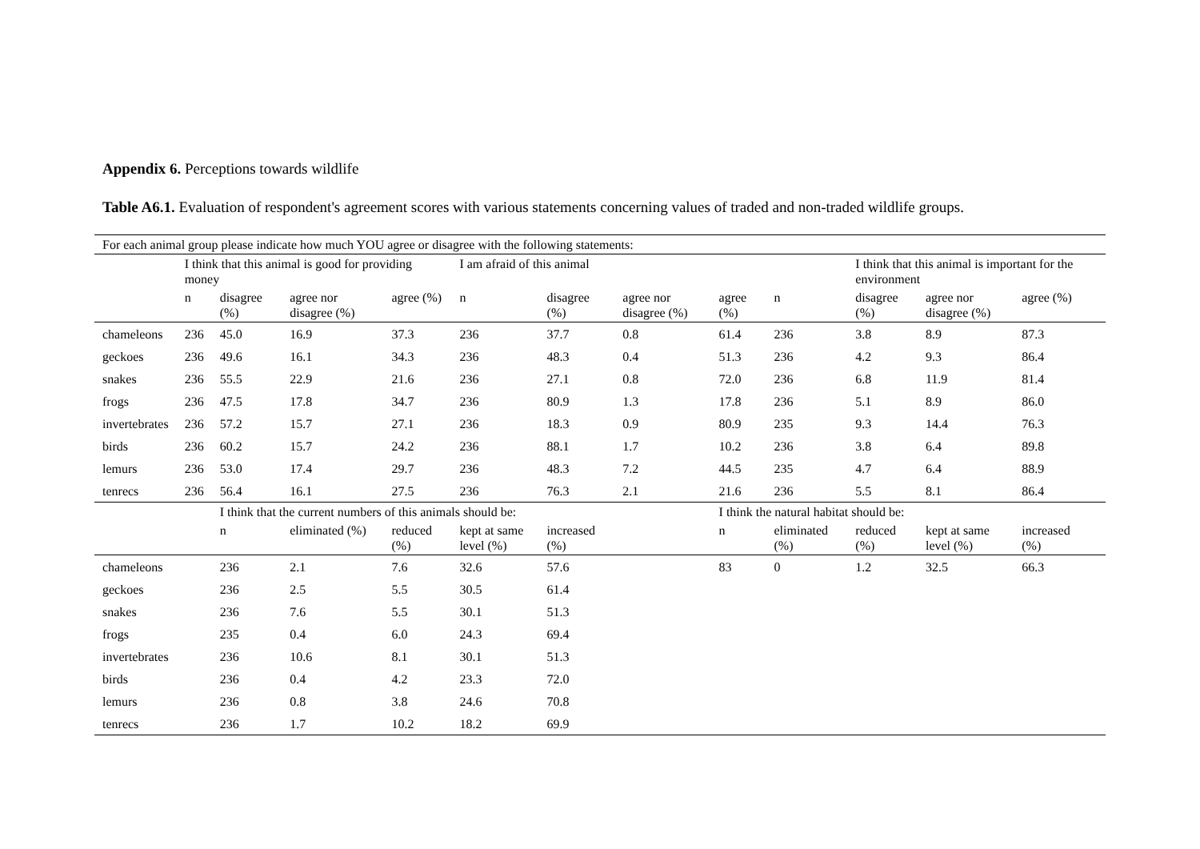Appendix 6. Perceptions towards wildlife
Table A6.1. Evaluation of respondent's agreement scores with various statements concerning values of traded and non-traded wildlife groups.
| For each animal group please indicate how much YOU agree or disagree with the following statements: | | | | | | | | | | | | | |
| | I think that this animal is good for providing money | | | | I am afraid of this animal | | | | | I think that this animal is important for the environment | | | |
| | n | disagree (%) | agree nor disagree (%) | agree (%) | n | disagree (%) | agree nor disagree (%) | agree (%) | n | disagree (%) | agree nor disagree (%) | agree (%) | |
| chameleons | 236 | 45.0 | 16.9 | 37.3 | 236 | 37.7 | 0.8 | 61.4 | 236 | 3.8 | 8.9 | 87.3 | |
| geckoes | 236 | 49.6 | 16.1 | 34.3 | 236 | 48.3 | 0.4 | 51.3 | 236 | 4.2 | 9.3 | 86.4 | |
| snakes | 236 | 55.5 | 22.9 | 21.6 | 236 | 27.1 | 0.8 | 72.0 | 236 | 6.8 | 11.9 | 81.4 | |
| frogs | 236 | 47.5 | 17.8 | 34.7 | 236 | 80.9 | 1.3 | 17.8 | 236 | 5.1 | 8.9 | 86.0 | |
| invertebrates | 236 | 57.2 | 15.7 | 27.1 | 236 | 18.3 | 0.9 | 80.9 | 235 | 9.3 | 14.4 | 76.3 | |
| birds | 236 | 60.2 | 15.7 | 24.2 | 236 | 88.1 | 1.7 | 10.2 | 236 | 3.8 | 6.4 | 89.8 | |
| lemurs | 236 | 53.0 | 17.4 | 29.7 | 236 | 48.3 | 7.2 | 44.5 | 235 | 4.7 | 6.4 | 88.9 | |
| tenrecs | 236 | 56.4 | 16.1 | 27.5 | 236 | 76.3 | 2.1 | 21.6 | 236 | 5.5 | 8.1 | 86.4 | |
| | | I think that the current numbers of this animals should be: | | | | | | I think the natural habitat should be: | | | | | |
| | | n | eliminated (%) | reduced (%) | kept at same level (%) | increased (%) | | n | eliminated (%) | reduced (%) | kept at same level (%) | increased (%) | |
| chameleons | | 236 | 2.1 | 7.6 | 32.6 | 57.6 | | 83 | 0 | 1.2 | 32.5 | 66.3 | |
| geckoes | | 236 | 2.5 | 5.5 | 30.5 | 61.4 | | | | | | | |
| snakes | | 236 | 7.6 | 5.5 | 30.1 | 51.3 | | | | | | | |
| frogs | | 235 | 0.4 | 6.0 | 24.3 | 69.4 | | | | | | | |
| invertebrates | | 236 | 10.6 | 8.1 | 30.1 | 51.3 | | | | | | | |
| birds | | 236 | 0.4 | 4.2 | 23.3 | 72.0 | | | | | | | |
| lemurs | | 236 | 0.8 | 3.8 | 24.6 | 70.8 | | | | | | | |
| tenrecs | | 236 | 1.7 | 10.2 | 18.2 | 69.9 | | | | | | | |